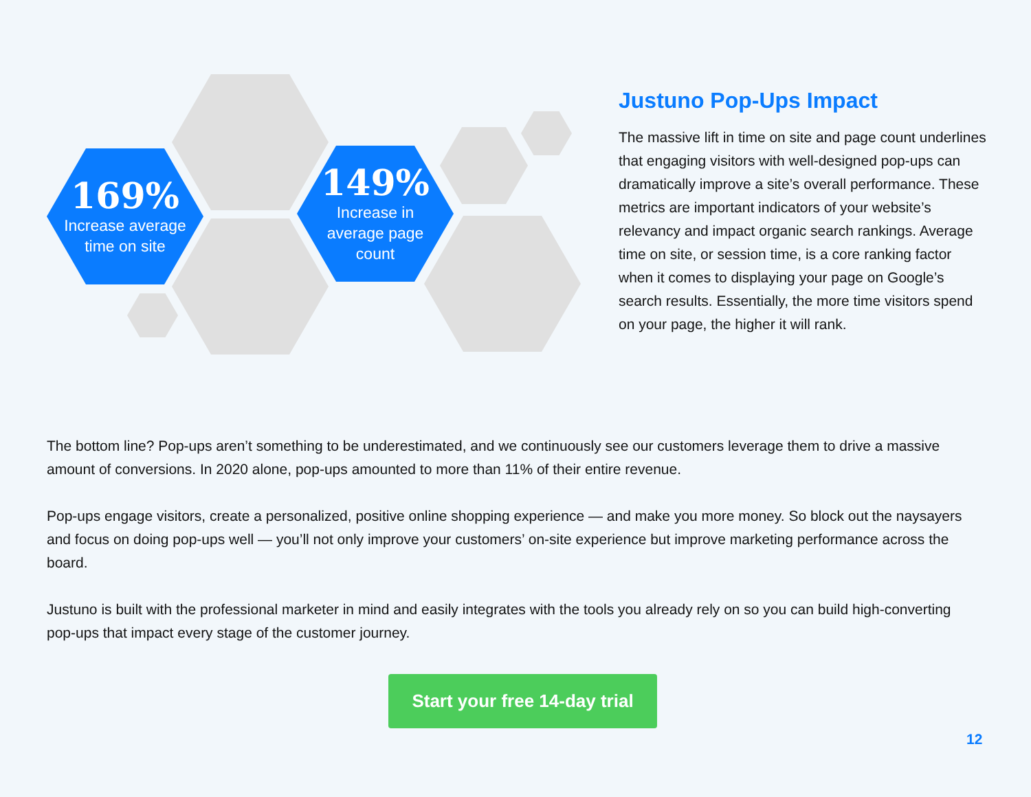169%
Increase average
time on site
149%
Increase in
average page
count
Justuno Pop-Ups Impact
The massive lift in time on site and page count underlines that engaging visitors with well-designed pop-ups can dramatically improve a site’s overall performance. These metrics are important indicators of your website’s relevancy and impact organic search rankings. Average time on site, or session time, is a core ranking factor when it comes to displaying your page on Google’s search results. Essentially, the more time visitors spend on your page, the higher it will rank.
The bottom line? Pop-ups aren’t something to be underestimated, and we continuously see our customers leverage them to drive a massive amount of conversions. In 2020 alone, pop-ups amounted to more than 11% of their entire revenue.
Pop-ups engage visitors, create a personalized, positive online shopping experience — and make you more money. So block out the naysayers and focus on doing pop-ups well — you’ll not only improve your customers’ on-site experience but improve marketing performance across the board.
Justuno is built with the professional marketer in mind and easily integrates with the tools you already rely on so you can build high-converting pop-ups that impact every stage of the customer journey.
Start your free 14-day trial
12